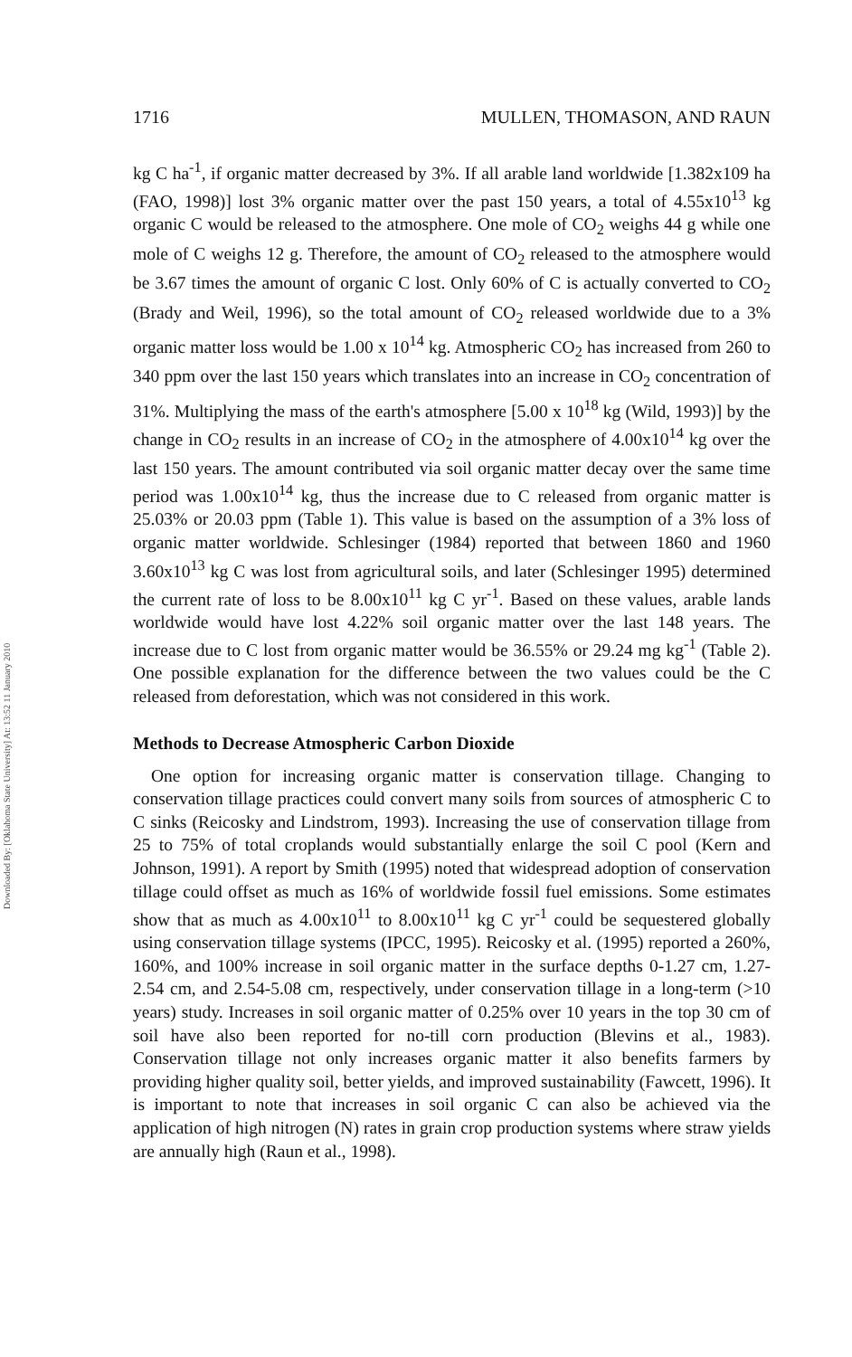Downloaded By: [Oklahoma State University] At: 13:52 11 January 2010
1716 MULLEN, THOMASON, AND RAUN
kg C ha<sup>-1</sup>, if organic matter decreased by 3%. If all arable land worldwide [1.382x109 ha (FAO, 1998)] lost 3% organic matter over the past 150 years, a total of 4.55x10<sup>13</sup> kg organic C would be released to the atmosphere. One mole of CO<sub>2</sub> weighs 44 g while one mole of C weighs 12 g. Therefore, the amount of CO<sub>2</sub> released to the atmosphere would be 3.67 times the amount of organic C lost. Only 60% of C is actually converted to CO<sub>2</sub> (Brady and Weil, 1996), so the total amount of CO<sub>2</sub> released worldwide due to a 3% organic matter loss would be 1.00 x 10<sup>14</sup> kg. Atmospheric CO<sub>2</sub> has increased from 260 to 340 ppm over the last 150 years which translates into an increase in CO<sub>2</sub> concentration of 31%. Multiplying the mass of the earth's atmosphere [5.00 x 10<sup>18</sup> kg (Wild, 1993)] by the change in CO<sub>2</sub> results in an increase of CO<sub>2</sub> in the atmosphere of 4.00x10<sup>14</sup> kg over the last 150 years. The amount contributed via soil organic matter decay over the same time period was 1.00x10<sup>14</sup> kg, thus the increase due to C released from organic matter is 25.03% or 20.03 ppm (Table 1). This value is based on the assumption of a 3% loss of organic matter worldwide. Schlesinger (1984) reported that between 1860 and 1960 3.60x10<sup>13</sup> kg C was lost from agricultural soils, and later (Schlesinger 1995) determined the current rate of loss to be 8.00x10<sup>11</sup> kg C yr<sup>-1</sup>. Based on these values, arable lands worldwide would have lost 4.22% soil organic matter over the last 148 years. The increase due to C lost from organic matter would be 36.55% or 29.24 mg kg<sup>-1</sup> (Table 2). One possible explanation for the difference between the two values could be the C released from deforestation, which was not considered in this work.
Methods to Decrease Atmospheric Carbon Dioxide
One option for increasing organic matter is conservation tillage. Changing to conservation tillage practices could convert many soils from sources of atmospheric C to C sinks (Reicosky and Lindstrom, 1993). Increasing the use of conservation tillage from 25 to 75% of total croplands would substantially enlarge the soil C pool (Kern and Johnson, 1991). A report by Smith (1995) noted that widespread adoption of conservation tillage could offset as much as 16% of worldwide fossil fuel emissions. Some estimates show that as much as 4.00x10<sup>11</sup> to 8.00x10<sup>11</sup> kg C yr<sup>-1</sup> could be sequestered globally using conservation tillage systems (IPCC, 1995). Reicosky et al. (1995) reported a 260%, 160%, and 100% increase in soil organic matter in the surface depths 0-1.27 cm, 1.27-2.54 cm, and 2.54-5.08 cm, respectively, under conservation tillage in a long-term (>10 years) study. Increases in soil organic matter of 0.25% over 10 years in the top 30 cm of soil have also been reported for no-till corn production (Blevins et al., 1983). Conservation tillage not only increases organic matter it also benefits farmers by providing higher quality soil, better yields, and improved sustainability (Fawcett, 1996). It is important to note that increases in soil organic C can also be achieved via the application of high nitrogen (N) rates in grain crop production systems where straw yields are annually high (Raun et al., 1998).